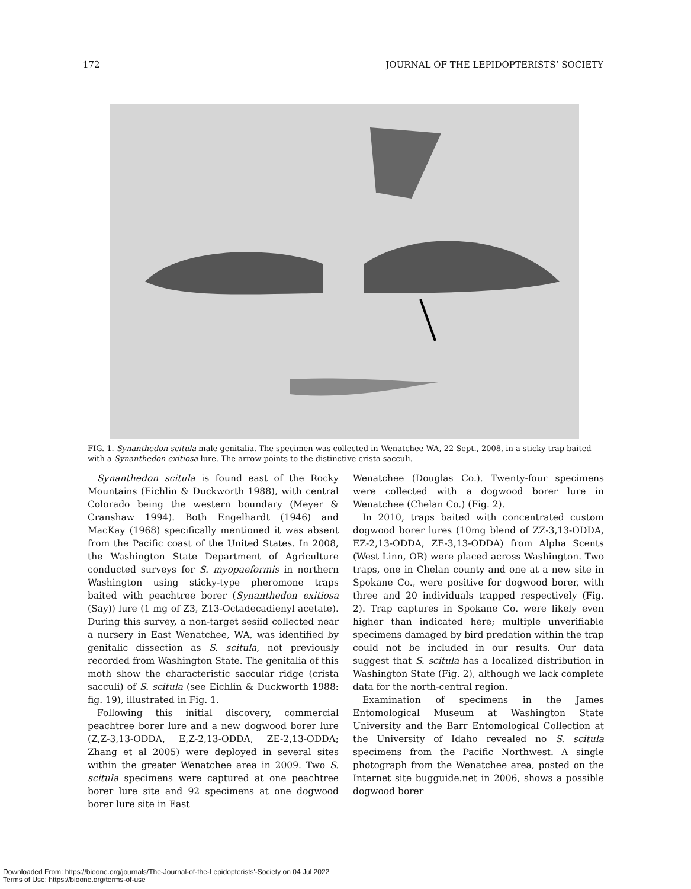172 JOURNAL OF THE LEPIDOPTERISTS’ SOCIETY
FIG. 1. Synanthedon scitula male genitalia. The specimen was collected in Wenatchee WA, 22 Sept., 2008, in a sticky trap baited with a Synanthedon exitiosa lure. The arrow points to the distinctive crista sacculi.
Synanthedon scitula is found east of the Rocky Mountains (Eichlin & Duckworth 1988), with central Colorado being the western boundary (Meyer & Cranshaw 1994). Both Engelhardt (1946) and MacKay (1968) specifically mentioned it was absent from the Pacific coast of the United States. In 2008, the Washington State Department of Agriculture conducted surveys for S. myopaeformis in northern Washington using sticky-type pheromone traps baited with peachtree borer (Synanthedon exitiosa (Say)) lure (1 mg of Z3, Z13-Octadecadienyl acetate). During this survey, a non-target sesiid collected near a nursery in East Wenatchee, WA, was identified by genitalic dissection as S. scitula, not previously recorded from Washington State. The genitalia of this moth show the characteristic saccular ridge (crista sacculi) of S. scitula (see Eichlin & Duckworth 1988: fig. 19), illustrated in Fig. 1.
Following this initial discovery, commercial peachtree borer lure and a new dogwood borer lure (Z,Z-3,13-ODDA, E,Z-2,13-ODDA, ZE-2,13-ODDA; Zhang et al 2005) were deployed in several sites within the greater Wenatchee area in 2009. Two S. scitula specimens were captured at one peachtree borer lure site and 92 specimens at one dogwood borer lure site in East
Wenatchee (Douglas Co.). Twenty-four specimens were collected with a dogwood borer lure in Wenatchee (Chelan Co.) (Fig. 2).
In 2010, traps baited with concentrated custom dogwood borer lures (10mg blend of ZZ-3,13-ODDA, EZ-2,13-ODDA, ZE-3,13-ODDA) from Alpha Scents (West Linn, OR) were placed across Washington. Two traps, one in Chelan county and one at a new site in Spokane Co., were positive for dogwood borer, with three and 20 individuals trapped respectively (Fig. 2). Trap captures in Spokane Co. were likely even higher than indicated here; multiple unverifiable specimens damaged by bird predation within the trap could not be included in our results. Our data suggest that S. scitula has a localized distribution in Washington State (Fig. 2), although we lack complete data for the north-central region.
Examination of specimens in the James Entomological Museum at Washington State University and the Barr Entomological Collection at the University of Idaho revealed no S. scitula specimens from the Pacific Northwest. A single photograph from the Wenatchee area, posted on the Internet site bugguide.net in 2006, shows a possible dogwood borer
Downloaded From: https://bioone.org/journals/The-Journal-of-the-Lepidopterists'-Society on 04 Jul 2022
Terms of Use: https://bioone.org/terms-of-use